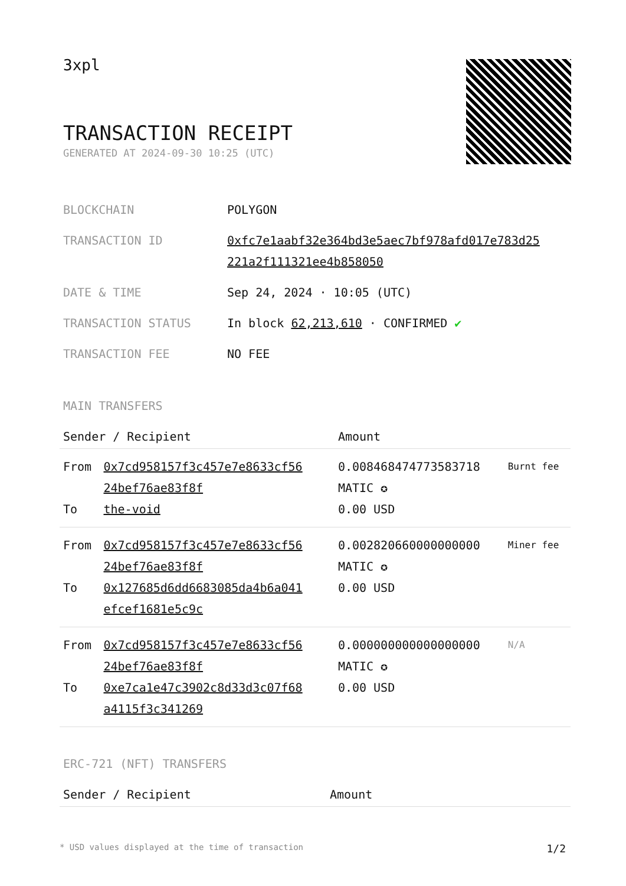3xpl
TRANSACTION RECEIPT
GENERATED AT 2024-09-30 10:25 (UTC)
| BLOCKCHAIN | POLYGON |
| TRANSACTION ID | 0xfc7e1aabf32e364bd3e5aec7bf978afd017e783d25 221a2f111321ee4b858050 |
| DATE & TIME | Sep 24, 2024 · 10:05 (UTC) |
| TRANSACTION STATUS | In block 62,213,610 · CONFIRMED ✔ |
| TRANSACTION FEE | NO FEE |
MAIN TRANSFERS
| Sender / Recipient | | Amount | |
| --- | --- | --- | --- |
| From To | 0x7cd958157f3c457e7e8633cf56 24bef76ae83f8f the-void | 0.008468474773583718 MATIC ✪ 0.00 USD | Burnt fee |
| From To | 0x7cd958157f3c457e7e8633cf56 24bef76ae83f8f 0x127685d6dd6683085da4b6a041 efcef1681e5c9c | 0.002820660000000000 MATIC ✪ 0.00 USD | Miner fee |
| From To | 0x7cd958157f3c457e7e8633cf56 24bef76ae83f8f 0xe7ca1e47c3902c8d33d3c07f68 a4115f3c341269 | 0.000000000000000000 MATIC ✪ 0.00 USD | N/A |
ERC-721 (NFT) TRANSFERS
| Sender / Recipient | Amount |
| --- | --- |
* USD values displayed at the time of transaction 1/2